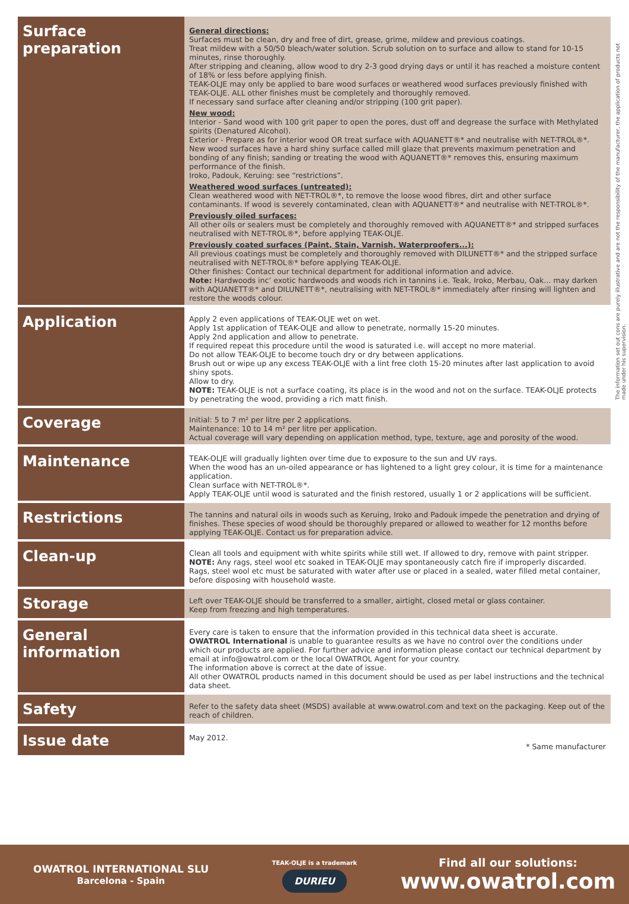The information set out cons are purely illustrative and are not the responsibility of the manufacturer, the application of products not made under his supervision.
| Surface preparation | General directions: Surfaces must be clean, dry and free of dirt, grease, grime, mildew and previous coatings. Treat mildew with a 50/50 bleach/water solution. Scrub solution on to surface and allow to stand for 10-15 minutes, rinse thoroughly. After stripping and cleaning, allow wood to dry 2-3 good drying days or until it has reached a moisture content of 18% or less before applying finish. TEAK-OLJE may only be applied to bare wood surfaces or weathered wood surfaces previously finished with TEAK-OLJE. ALL other finishes must be completely and thoroughly removed. If necessary sand surface after cleaning and/or stripping (100 grit paper). New wood: Interior - Sand wood with 100 grit paper to open the pores, dust off and degrease the surface with Methylated spirits (Denatured Alcohol). Exterior - Prepare as for interior wood OR treat surface with AQUANETT®* and neutralise with NET-TROL®*. New wood surfaces have a hard shiny surface called mill glaze that prevents maximum penetration and bonding of any finish; sanding or treating the wood with AQUANETT®* removes this, ensuring maximum performance of the finish. Iroko, Padouk, Keruing: see “restrictions”. Weathered wood surfaces (untreated): Clean weathered wood with NET-TROL®*, to remove the loose wood fibres, dirt and other surface contaminants. If wood is severely contaminated, clean with AQUANETT®* and neutralise with NET-TROL®*. Previously oiled surfaces: All other oils or sealers must be completely and thoroughly removed with AQUANETT®* and stripped surfaces neutralised with NET-TROL®*, before applying TEAK-OLJE. Previously coated surfaces (Paint, Stain, Varnish, Waterproofers...): All previous coatings must be completely and thoroughly removed with DILUNETT®* and the stripped surface neutralised with NET-TROL®* before applying TEAK-OLJE. Other finishes: Contact our technical department for additional information and advice. Note: Hardwoods inc’ exotic hardwoods and woods rich in tannins i.e. Teak, Iroko, Merbau, Oak... may darken with AQUANETT®* and DILUNETT®*, neutralising with NET-TROL®* immediately after rinsing will lighten and restore the woods colour. |
| Application | Apply 2 even applications of TEAK-OLJE wet on wet. Apply 1st application of TEAK-OLJE and allow to penetrate, normally 15-20 minutes. Apply 2nd application and allow to penetrate. If required repeat this procedure until the wood is saturated i.e. will accept no more material. Do not allow TEAK-OLJE to become touch dry or dry between applications. Brush out or wipe up any excess TEAK-OLJE with a lint free cloth 15-20 minutes after last application to avoid shiny spots. Allow to dry. NOTE: TEAK-OLJE is not a surface coating, its place is in the wood and not on the surface. TEAK-OLJE protects by penetrating the wood, providing a rich matt finish. |
| Coverage | Initial: 5 to 7 m² per litre per 2 applications. Maintenance: 10 to 14 m² per litre per application. Actual coverage will vary depending on application method, type, texture, age and porosity of the wood. |
| Maintenance | TEAK-OLJE will gradually lighten over time due to exposure to the sun and UV rays. When the wood has an un-oiled appearance or has lightened to a light grey colour, it is time for a maintenance application. Clean surface with NET-TROL®*. Apply TEAK-OLJE until wood is saturated and the finish restored, usually 1 or 2 applications will be sufficient. |
| Restrictions | The tannins and natural oils in woods such as Keruing, Iroko and Padouk impede the penetration and drying of finishes. These species of wood should be thoroughly prepared or allowed to weather for 12 months before applying TEAK-OLJE. Contact us for preparation advice. |
| Clean-up | Clean all tools and equipment with white spirits while still wet. If allowed to dry, remove with paint stripper. NOTE: Any rags, steel wool etc soaked in TEAK-OLJE may spontaneously catch fire if improperly discarded. Rags, steel wool etc must be saturated with water after use or placed in a sealed, water filled metal container, before disposing with household waste. |
| Storage | Left over TEAK-OLJE should be transferred to a smaller, airtight, closed metal or glass container. Keep from freezing and high temperatures. |
| General information | Every care is taken to ensure that the information provided in this technical data sheet is accurate. OWATROL International is unable to guarantee results as we have no control over the conditions under which our products are applied. For further advice and information please contact our technical department by email at info@owatrol.com or the local OWATROL Agent for your country. The information above is correct at the date of issue. All other OWATROL products named in this document should be used as per label instructions and the technical data sheet. |
| Safety | Refer to the safety data sheet (MSDS) available at www.owatrol.com and text on the packaging. Keep out of the reach of children. |
| Issue date | May 2012. * Same manufacturer |
OWATROL INTERNATIONAL SLU
Barcelona - Spain
TEAK-OLJE is a trademark
DURIEU
Find all our solutions:
www.owatrol.com